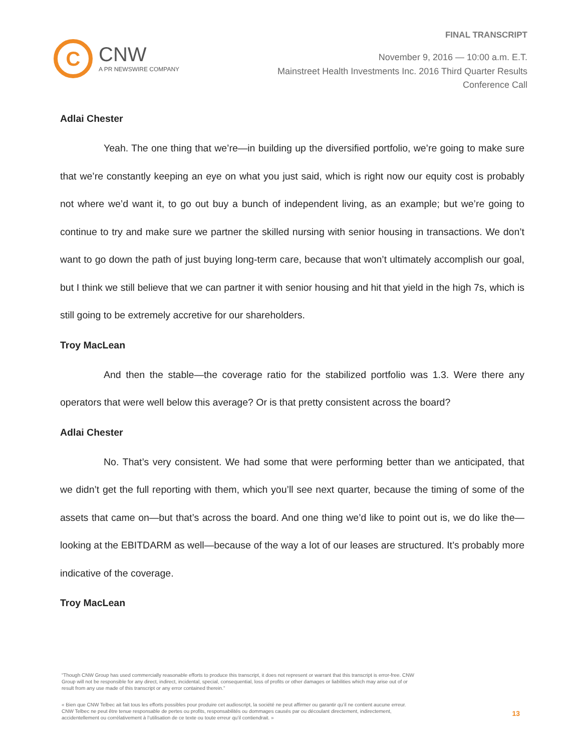FINAL TRANSCRIPT
C
CNW
A PR NEWSWIRE COMPANY
November 9, 2016 — 10:00 a.m. E.T.
Mainstreet Health Investments Inc. 2016 Third Quarter Results
Conference Call
Adlai Chester
Yeah. The one thing that we’re—in building up the diversified portfolio, we’re going to make sure that we’re constantly keeping an eye on what you just said, which is right now our equity cost is probably not where we’d want it, to go out buy a bunch of independent living, as an example; but we’re going to continue to try and make sure we partner the skilled nursing with senior housing in transactions. We don’t want to go down the path of just buying long-term care, because that won’t ultimately accomplish our goal, but I think we still believe that we can partner it with senior housing and hit that yield in the high 7s, which is still going to be extremely accretive for our shareholders.
Troy MacLean
And then the stable—the coverage ratio for the stabilized portfolio was 1.3. Were there any operators that were well below this average? Or is that pretty consistent across the board?
Adlai Chester
No. That’s very consistent. We had some that were performing better than we anticipated, that we didn’t get the full reporting with them, which you’ll see next quarter, because the timing of some of the assets that came on—but that’s across the board. And one thing we’d like to point out is, we do like the—looking at the EBITDARM as well—because of the way a lot of our leases are structured. It’s probably more indicative of the coverage.
Troy MacLean
“Though CNW Group has used commercially reasonable efforts to produce this transcript, it does not represent or warrant that this transcript is error-free. CNW Group will not be responsible for any direct, indirect, incidental, special, consequential, loss of profits or other damages or liabilities which may arise out of or result from any use made of this transcript or any error contained therein.”
« Bien que CNW Telbec ait fait tous les efforts possibles pour produire cet audioscript, la société ne peut affirmer ou garantir qu’il ne contient aucune erreur. CNW Telbec ne peut être tenue responsable de pertes ou profits, responsabilités ou dommages causés par ou découlant directement, indirectement, accidentellement ou corrélativement à l’utilisation de ce texte ou toute erreur qu’il contiendrait. »
13